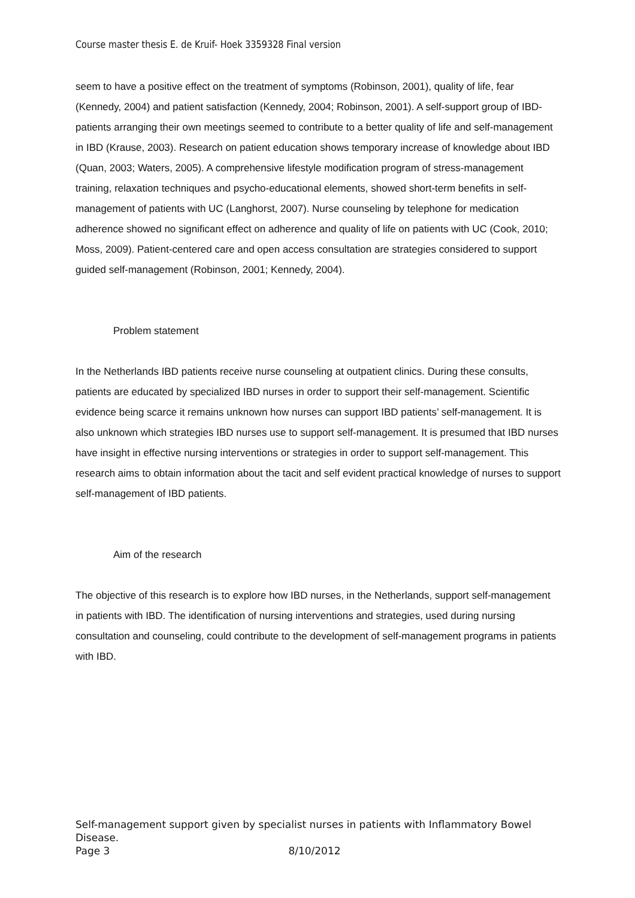Course master thesis E. de Kruif- Hoek 3359328 Final version
seem to have a positive effect on the treatment of symptoms (Robinson, 2001), quality of life, fear (Kennedy, 2004) and patient satisfaction (Kennedy, 2004; Robinson, 2001). A self-support group of IBD-patients arranging their own meetings seemed to contribute to a better quality of life and self-management in IBD (Krause, 2003). Research on patient education shows temporary increase of knowledge about IBD (Quan, 2003; Waters, 2005). A comprehensive lifestyle modification program of stress-management training, relaxation techniques and psycho-educational elements, showed short-term benefits in self-management of patients with UC (Langhorst, 2007). Nurse counseling by telephone for medication adherence showed no significant effect on adherence and quality of life on patients with UC (Cook, 2010; Moss, 2009). Patient-centered care and open access consultation are strategies considered to support guided self-management (Robinson, 2001; Kennedy, 2004).
Problem statement
In the Netherlands IBD patients receive nurse counseling at outpatient clinics. During these consults, patients are educated by specialized IBD nurses in order to support their self-management. Scientific evidence being scarce it remains unknown how nurses can support IBD patients’ self-management. It is also unknown which strategies IBD nurses use to support self-management. It is presumed that IBD nurses have insight in effective nursing interventions or strategies in order to support self-management. This research aims to obtain information about the tacit and self evident practical knowledge of nurses to support self-management of IBD patients.
Aim of the research
The objective of this research is to explore how IBD nurses, in the Netherlands, support self-management in patients with IBD. The identification of nursing interventions and strategies, used during nursing consultation and counseling, could contribute to the development of self-management programs in patients with IBD.
Self-management support given by specialist nurses in patients with Inflammatory Bowel Disease.
Page 3 8/10/2012